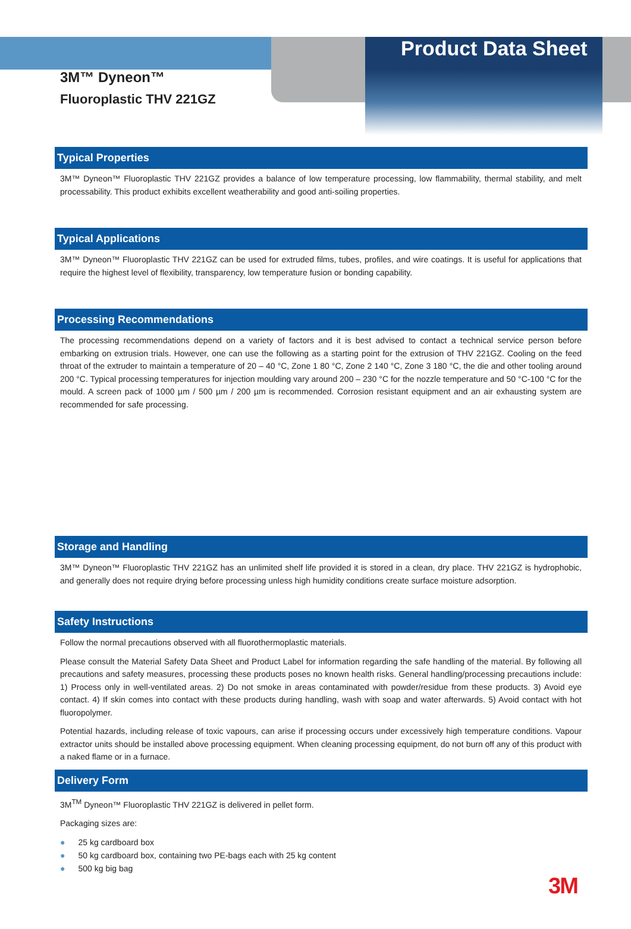Product Data Sheet
3M™ Dyneon™
Fluoroplastic THV 221GZ
Typical Properties
3M™ Dyneon™ Fluoroplastic THV 221GZ provides a balance of low temperature processing, low flammability, thermal stability, and melt processability. This product exhibits excellent weatherability and good anti-soiling properties.
Typical Applications
3M™ Dyneon™ Fluoroplastic THV 221GZ can be used for extruded films, tubes, profiles, and wire coatings. It is useful for applications that require the highest level of flexibility, transparency, low temperature fusion or bonding capability.
Processing Recommendations
The processing recommendations depend on a variety of factors and it is best advised to contact a technical service person before embarking on extrusion trials. However, one can use the following as a starting point for the extrusion of THV 221GZ. Cooling on the feed throat of the extruder to maintain a temperature of 20 – 40 °C, Zone 1 80 °C, Zone 2 140 °C, Zone 3 180 °C, the die and other tooling around 200 °C. Typical processing temperatures for injection moulding vary around 200 – 230 °C for the nozzle temperature and 50 °C-100 °C for the mould. A screen pack of 1000 µm / 500 µm / 200 µm is recommended. Corrosion resistant equipment and an air exhausting system are recommended for safe processing.
Storage and Handling
3M™ Dyneon™ Fluoroplastic THV 221GZ has an unlimited shelf life provided it is stored in a clean, dry place. THV 221GZ is hydrophobic, and generally does not require drying before processing unless high humidity conditions create surface moisture adsorption.
Safety Instructions
Follow the normal precautions observed with all fluorothermoplastic materials.
Please consult the Material Safety Data Sheet and Product Label for information regarding the safe handling of the material. By following all precautions and safety measures, processing these products poses no known health risks. General handling/processing precautions include: 1) Process only in well-ventilated areas. 2) Do not smoke in areas contaminated with powder/residue from these products. 3) Avoid eye contact. 4) If skin comes into contact with these products during handling, wash with soap and water afterwards. 5) Avoid contact with hot fluoropolymer.
Potential hazards, including release of toxic vapours, can arise if processing occurs under excessively high temperature conditions. Vapour extractor units should be installed above processing equipment. When cleaning processing equipment, do not burn off any of this product with a naked flame or in a furnace.
Delivery Form
3M<sup>TM</sup> Dyneon™ Fluoroplastic THV 221GZ is delivered in pellet form.
Packaging sizes are:
● 25 kg cardboard box
● 50 kg cardboard box, containing two PE-bags each with 25 kg content
● 500 kg big bag
3M